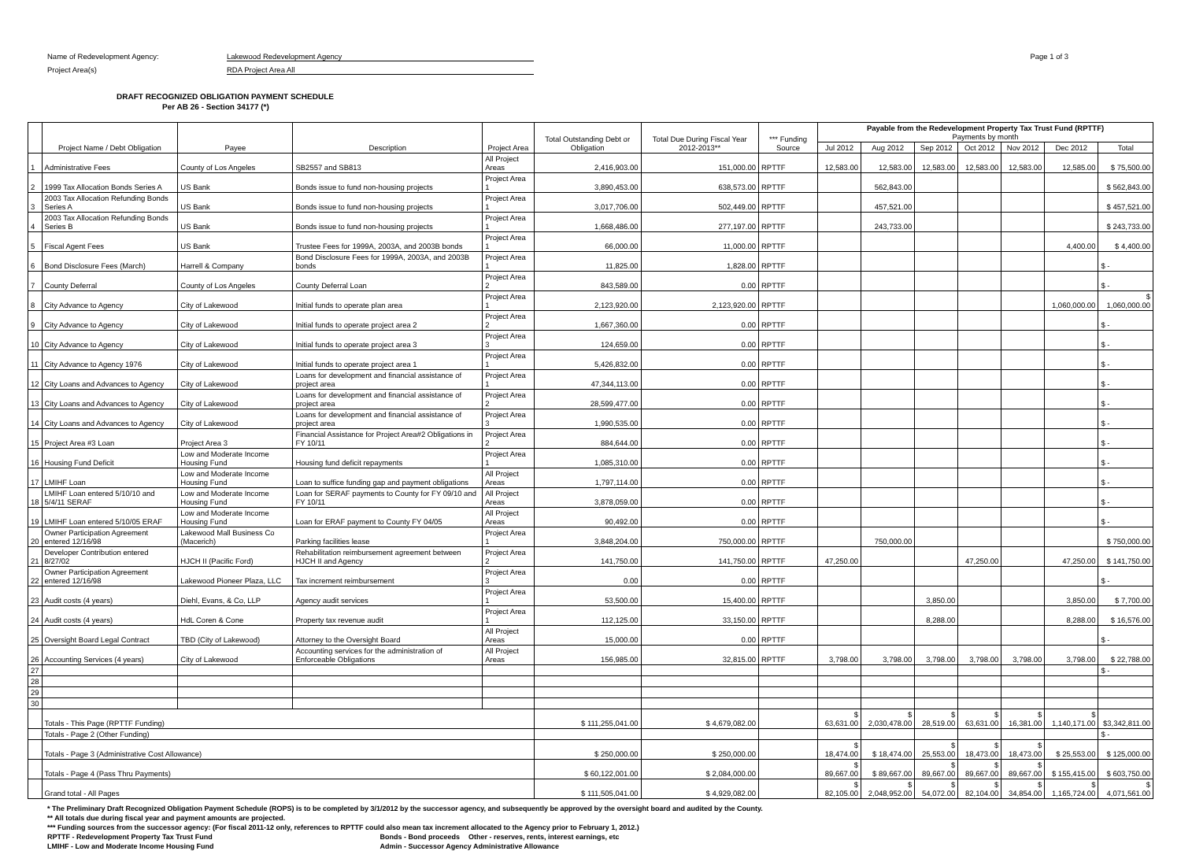Name of Redevelopment Agency: Lakewood Redevelopment Agency
Project Area(s) RDA Project Area All
Page 1 of 3
DRAFT RECOGNIZED OBLIGATION PAYMENT SCHEDULE
Per AB 26 - Section 34177 (*)
| | Project Name / Debt Obligation | Payee | Description | Project Area | Total Outstanding Debt or Obligation | Total Due During Fiscal Year 2012-2013** | *** Funding Source | Payable from the Redevelopment Property Tax Trust Fund (RPTTF) Payments by month | | | | | | |
| --- | --- | --- | --- | --- | --- | --- | --- | --- | --- | --- | --- | --- | --- | --- |
| | | | | | | | | Jul 2012 | Aug 2012 | Sep 2012 | Oct 2012 | Nov 2012 | Dec 2012 | Total |
| 1 | Administrative Fees | County of Los Angeles | SB2557 and SB813 | All Project Areas | 2,416,903.00 | 151,000.00 | RPTTF | 12,583.00 | 12,583.00 | 12,583.00 | 12,583.00 | 12,583.00 | 12,585.00 | $ 75,500.00 |
| 2 | 1999 Tax Allocation Bonds Series A | US Bank | Bonds issue to fund non-housing projects | Project Area 1 | 3,890,453.00 | 638,573.00 | RPTTF | | 562,843.00 | | | | | $ 562,843.00 |
| 3 | 2003 Tax Allocation Refunding Bonds Series A | US Bank | Bonds issue to fund non-housing projects | Project Area 1 | 3,017,706.00 | 502,449.00 | RPTTF | | 457,521.00 | | | | | $ 457,521.00 |
| 4 | 2003 Tax Allocation Refunding Bonds Series B | US Bank | Bonds issue to fund non-housing projects | Project Area 1 | 1,668,486.00 | 277,197.00 | RPTTF | | 243,733.00 | | | | | $ 243,733.00 |
| 5 | Fiscal Agent Fees | US Bank | Trustee Fees for 1999A, 2003A, and 2003B bonds | Project Area 1 | 66,000.00 | 11,000.00 | RPTTF | | | | | | 4,400.00 | $ 4,400.00 |
| 6 | Bond Disclosure Fees (March) | Harrell & Company | Bond Disclosure Fees for 1999A, 2003A, and 2003B bonds | Project Area 1 | 11,825.00 | 1,828.00 | RPTTF | | | | | | | $ - |
| 7 | County Deferral | County of Los Angeles | County Deferral Loan | Project Area 2 | 843,589.00 | 0.00 | RPTTF | | | | | | | $ - |
| 8 | City Advance to Agency | City of Lakewood | Initial funds to operate plan area | Project Area 1 | 2,123,920.00 | 2,123,920.00 | RPTTF | | | | | | 1,060,000.00 | $ 1,060,000.00 |
| 9 | City Advance to Agency | City of Lakewood | Initial funds to operate project area 2 | Project Area 2 | 1,667,360.00 | 0.00 | RPTTF | | | | | | | $ - |
| 10 | City Advance to Agency | City of Lakewood | Initial funds to operate project area 3 | Project Area 3 | 124,659.00 | 0.00 | RPTTF | | | | | | | $ - |
| 11 | City Advance to Agency 1976 | City of Lakewood | Initial funds to operate project area 1 | Project Area 1 | 5,426,832.00 | 0.00 | RPTTF | | | | | | | $ - |
| 12 | City Loans and Advances to Agency | City of Lakewood | Loans for development and financial assistance of project area | Project Area 1 | 47,344,113.00 | 0.00 | RPTTF | | | | | | | $ - |
| 13 | City Loans and Advances to Agency | City of Lakewood | Loans for development and financial assistance of project area | Project Area 2 | 28,599,477.00 | 0.00 | RPTTF | | | | | | | $ - |
| 14 | City Loans and Advances to Agency | City of Lakewood | Loans for development and financial assistance of project area | Project Area 3 | 1,990,535.00 | 0.00 | RPTTF | | | | | | | $ - |
| 15 | Project Area #3 Loan | Project Area 3 | Financial Assistance for Project Area#2 Obligations in FY 10/11 | Project Area 2 | 884,644.00 | 0.00 | RPTTF | | | | | | | $ - |
| 16 | Housing Fund Deficit | Low and Moderate Income Housing Fund | Housing fund deficit repayments | Project Area 1 | 1,085,310.00 | 0.00 | RPTTF | | | | | | | $ - |
| 17 | LMIHF Loan | Low and Moderate Income Housing Fund | Loan to suffice funding gap and payment obligations | All Project Areas | 1,797,114.00 | 0.00 | RPTTF | | | | | | | $ - |
| 18 | LMIHF Loan entered 5/10/10 and 5/4/11 SERAF | Low and Moderate Income Housing Fund | Loan for SERAF payments to County for FY 09/10 and FY 10/11 | All Project Areas | 3,878,059.00 | 0.00 | RPTTF | | | | | | | $ - |
| 19 | LMIHF Loan entered 5/10/05 ERAF | Low and Moderate Income Housing Fund | Loan for ERAF payment to County FY 04/05 | All Project Areas | 90,492.00 | 0.00 | RPTTF | | | | | | | $ - |
| 20 | Owner Participation Agreement entered 12/16/98 | Lakewood Mall Business Co (Macerich) | Parking facilities lease | Project Area 1 | 3,848,204.00 | 750,000.00 | RPTTF | | 750,000.00 | | | | | $ 750,000.00 |
| 21 | Developer Contribution entered 8/27/02 | HJCH II (Pacific Ford) | Rehabilitation reimbursement agreement between HJCH II and Agency | Project Area 2 | 141,750.00 | 141,750.00 | RPTTF | 47,250.00 | | | 47,250.00 | | 47,250.00 | $ 141,750.00 |
| 22 | Owner Participation Agreement entered 12/16/98 | Lakewood Pioneer Plaza, LLC | Tax increment reimbursement | Project Area 3 | 0.00 | 0.00 | RPTTF | | | | | | | $ - |
| 23 | Audit costs (4 years) | Diehl, Evans, & Co, LLP | Agency audit services | Project Area 1 | 53,500.00 | 15,400.00 | RPTTF | | | 3,850.00 | | | 3,850.00 | $ 7,700.00 |
| 24 | Audit costs (4 years) | HdL Coren & Cone | Property tax revenue audit | Project Area 1 | 112,125.00 | 33,150.00 | RPTTF | | | 8,288.00 | | | 8,288.00 | $ 16,576.00 |
| 25 | Oversight Board Legal Contract | TBD (City of Lakewood) | Attorney to the Oversight Board | All Project Areas | 15,000.00 | 0.00 | RPTTF | | | | | | | $ - |
| 26 | Accounting Services (4 years) | City of Lakewood | Accounting services for the administration of Enforceable Obligations | All Project Areas | 156,985.00 | 32,815.00 | RPTTF | 3,798.00 | 3,798.00 | 3,798.00 | 3,798.00 | 3,798.00 | 3,798.00 | $ 22,788.00 |
| 27 | | | | | | | | | | | | | | $ - |
| 28 | | | | | | | | | | | | | | |
| 29 | | | | | | | | | | | | | | |
| 30 | | | | | | | | | | | | | | |
| | Totals - This Page (RPTTF Funding) | | | | $ 111,255,041.00 | $ 4,679,082.00 | | $ 63,631.00 | $ 2,030,478.00 | $ 28,519.00 | $ 63,631.00 | $ 16,381.00 | $ 1,140,171.00 | $3,342,811.00 |
| | Totals - Page 2 (Other Funding) | | | | | | | | | | | | | $ - |
| | Totals - Page 3 (Administrative Cost Allowance) | | | | $ 250,000.00 | $ 250,000.00 | | $ 18,474.00 | $ 18,474.00 | $ 25,553.00 | $ 18,473.00 | $ 18,473.00 | $ 25,553.00 | $ 125,000.00 |
| | Totals - Page 4 (Pass Thru Payments) | | | | $ 60,122,001.00 | $ 2,084,000.00 | | $ 89,667.00 | $ 89,667.00 | $ 89,667.00 | $ 89,667.00 | $ 89,667.00 | $ 155,415.00 | $ 603,750.00 |
| | Grand total - All Pages | | | | $ 111,505,041.00 | $ 4,929,082.00 | | $ 82,105.00 | $ 2,048,952.00 | $ 54,072.00 | $ 82,104.00 | $ 34,854.00 | $ 1,165,724.00 | $ 4,071,561.00 |
* The Preliminary Draft Recognized Obligation Payment Schedule (ROPS) is to be completed by 3/1/2012 by the successor agency, and subsequently be approved by the oversight board and audited by the County.
** All totals due during fiscal year and payment amounts are projected.
*** Funding sources from the successor agency: (For fiscal 2011-12 only, references to RPTTF could also mean tax increment allocated to the Agency prior to February 1, 2012.)
RPTTF - Redevelopment Property Tax Trust Fund Bonds - Bond proceeds Other - reserves, rents, interest earnings, etc
LMIHF - Low and Moderate Income Housing Fund Admin - Successor Agency Administrative Allowance